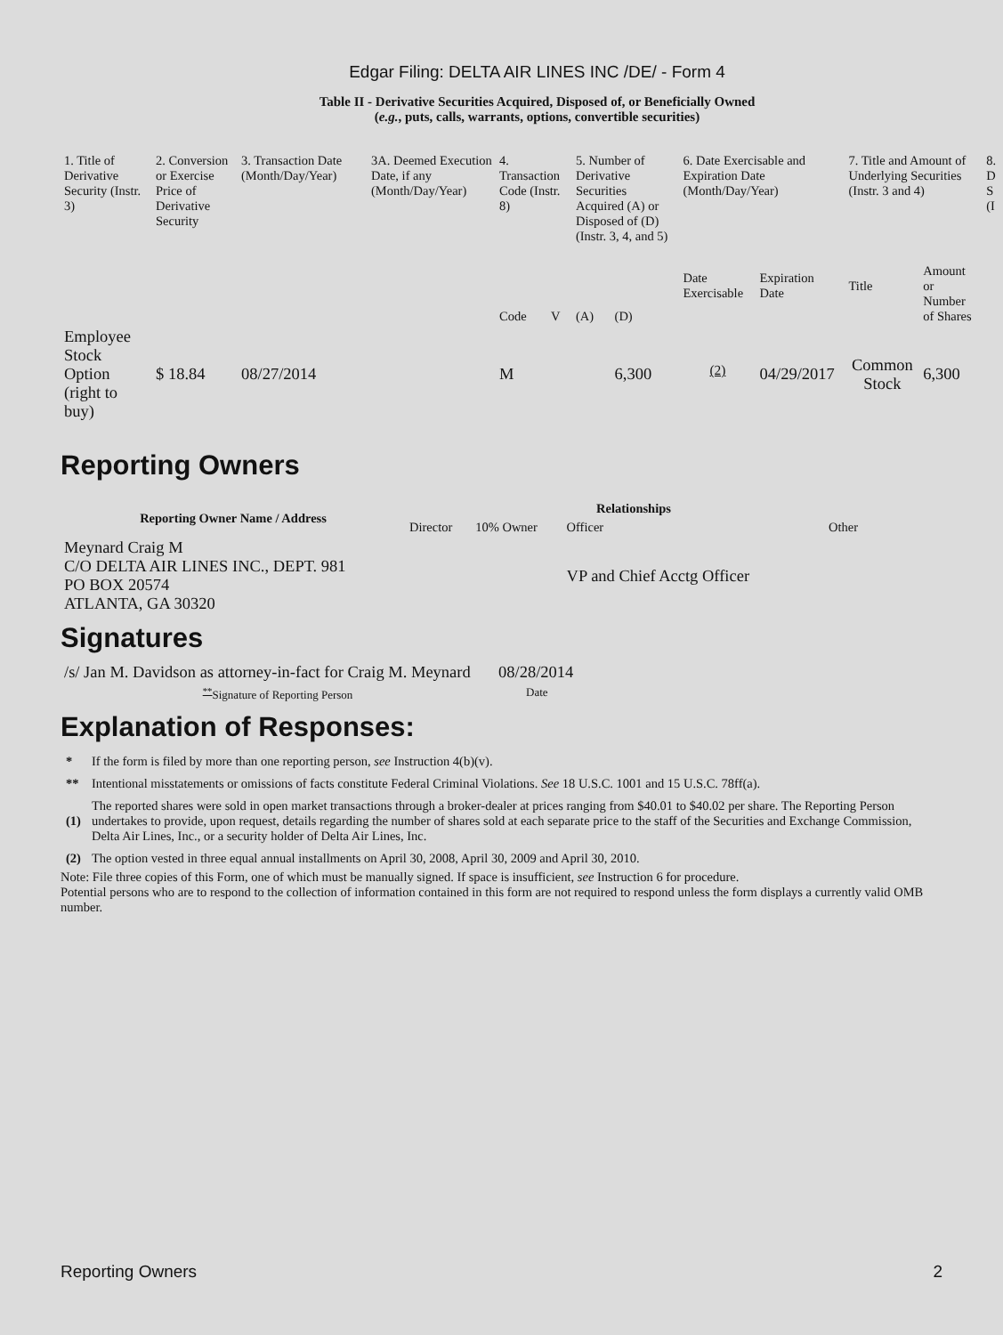Edgar Filing: DELTA AIR LINES INC /DE/ - Form 4
Table II - Derivative Securities Acquired, Disposed of, or Beneficially Owned
(e.g., puts, calls, warrants, options, convertible securities)
| 1. Title of Derivative Security (Instr. 3) | 2. Conversion or Exercise Price of Derivative Security | 3. Transaction Date (Month/Day/Year) | 3A. Deemed Execution Date, if any (Month/Day/Year) | 4. Transaction Code (Instr. 8) | | 5. Number of Derivative Securities Acquired (A) or Disposed of (D) (Instr. 3, 4, and 5) | | 6. Date Exercisable and Expiration Date (Month/Day/Year) | | 7. Title and Amount of Underlying Securities (Instr. 3 and 4) | | 8. D S (I |
| | | | | Code | V | (A) | (D) | Date Exercisable | Expiration Date | Title | Amount or Number of Shares | |
| Employee Stock Option (right to buy) | $ 18.84 | 08/27/2014 | | M | | | 6,300 | <sup>(2)</sup> | 04/29/2017 | Common Stock | 6,300 | |
Reporting Owners
| Reporting Owner Name / Address | Relationships | | | |
| --- | --- | --- | --- | --- |
| | Director | 10% Owner | Officer | Other |
| Meynard Craig M C/O DELTA AIR LINES INC., DEPT. 981 PO BOX 20574 ATLANTA, GA 30320 | | | VP and Chief Acctg Officer | |
Signatures
| /s/ Jan M. Davidson as attorney-in-fact for Craig M. Meynard | 08/28/2014 |
| <sup>**</sup> Signature of Reporting Person | Date |
Explanation of Responses:
| * | If the form is filed by more than one reporting person, see Instruction 4(b)(v). |
| ** | Intentional misstatements or omissions of facts constitute Federal Criminal Violations. See 18 U.S.C. 1001 and 15 U.S.C. 78ff(a). |
| (1) | The reported shares were sold in open market transactions through a broker-dealer at prices ranging from $40.01 to $40.02 per share. The Reporting Person undertakes to provide, upon request, details regarding the number of shares sold at each separate price to the staff of the Securities and Exchange Commission, Delta Air Lines, Inc., or a security holder of Delta Air Lines, Inc. |
| (2) | The option vested in three equal annual installments on April 30, 2008, April 30, 2009 and April 30, 2010. |
Note: File three copies of this Form, one of which must be manually signed. If space is insufficient, see Instruction 6 for procedure.
Potential persons who are to respond to the collection of information contained in this form are not required to respond unless the form displays a currently valid OMB number.
Reporting Owners 2